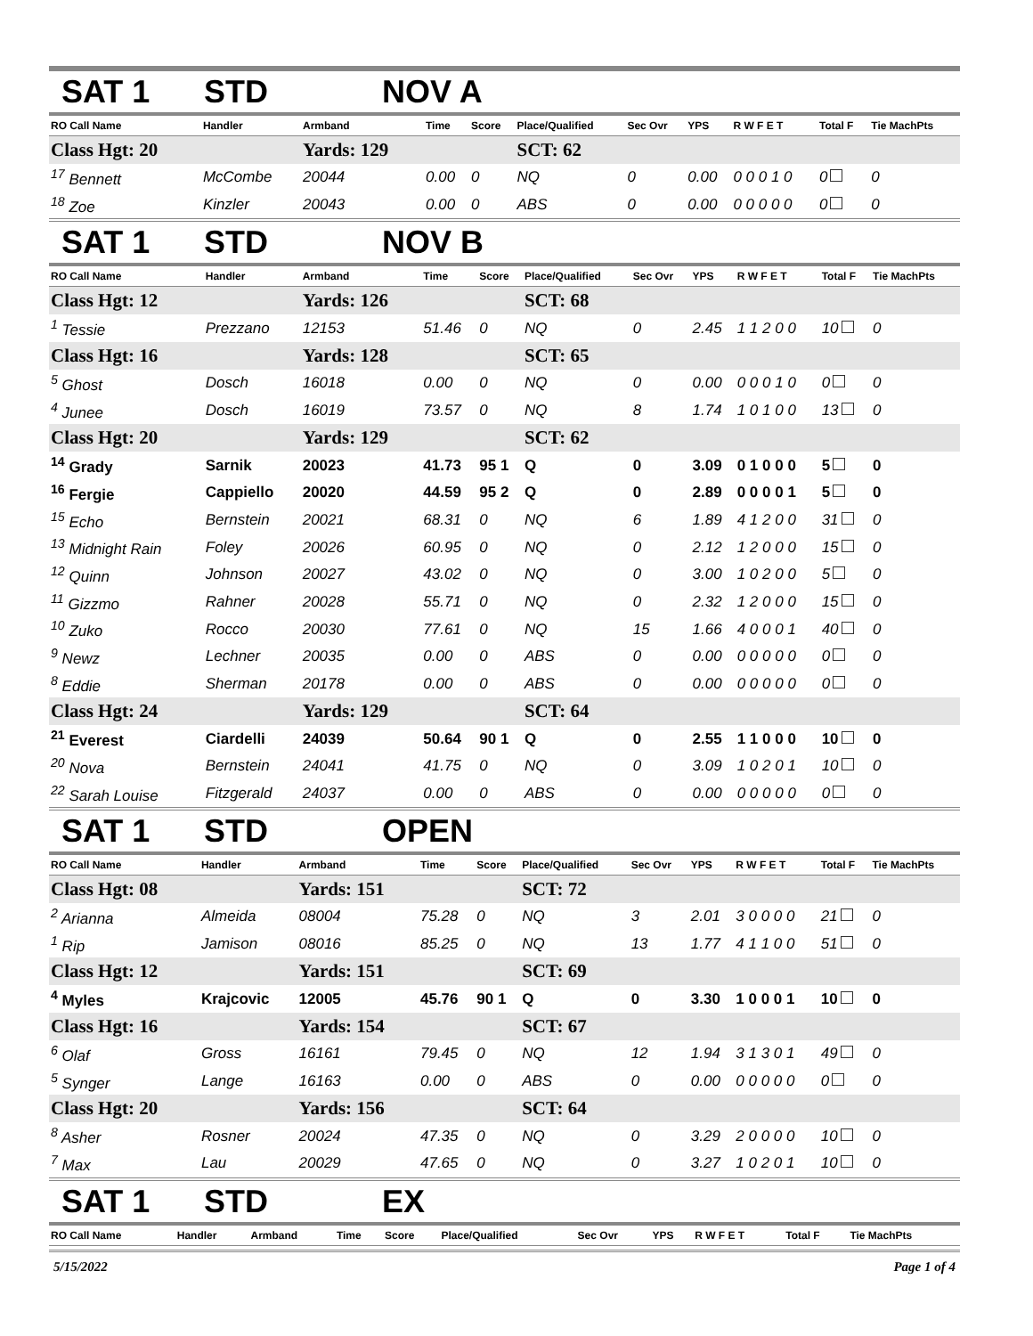SAT 1 STD NOV A
| RO Call Name | Handler | Armband | Time | Score | Place/Qualified | Sec Ovr | YPS | R W F E T | Total F | Tie MachPts |
| --- | --- | --- | --- | --- | --- | --- | --- | --- | --- | --- |
| Class Hgt: 20 | | Yards: 129 | | | SCT: 62 | | | | | |
| <sup>17</sup> Bennett | McCombe | 20044 | 0.00 | 0 | NQ | 0 | 0.00 | 0 0 0 1 0 | 0 | 0 |
| <sup>18</sup> Zoe | Kinzler | 20043 | 0.00 | 0 | ABS | 0 | 0.00 | 0 0 0 0 0 | 0 | 0 |
SAT 1 STD NOV B
| RO Call Name | Handler | Armband | Time | Score | Place/Qualified | Sec Ovr | YPS | R W F E T | Total F | Tie MachPts |
| --- | --- | --- | --- | --- | --- | --- | --- | --- | --- | --- |
| Class Hgt: 12 | | Yards: 126 | | | SCT: 68 | | | | | |
| <sup>1</sup> Tessie | Prezzano | 12153 | 51.46 | 0 | NQ | 0 | 2.45 | 1 1 2 0 0 | 10 | 0 |
| Class Hgt: 16 | | Yards: 128 | | | SCT: 65 | | | | | |
| <sup>5</sup> Ghost | Dosch | 16018 | 0.00 | 0 | NQ | 0 | 0.00 | 0 0 0 1 0 | 0 | 0 |
| <sup>4</sup> Junee | Dosch | 16019 | 73.57 | 0 | NQ | 8 | 1.74 | 1 0 1 0 0 | 13 | 0 |
| Class Hgt: 20 | | Yards: 129 | | | SCT: 62 | | | | | |
| <sup>14</sup> Grady | Sarnik | 20023 | 41.73 | 95 1 | Q | 0 | 3.09 | 0 1 0 0 0 | 5 | 0 |
| <sup>16</sup> Fergie | Cappiello | 20020 | 44.59 | 95 2 | Q | 0 | 2.89 | 0 0 0 0 1 | 5 | 0 |
| <sup>15</sup> Echo | Bernstein | 20021 | 68.31 | 0 | NQ | 6 | 1.89 | 4 1 2 0 0 | 31 | 0 |
| <sup>13</sup> Midnight Rain | Foley | 20026 | 60.95 | 0 | NQ | 0 | 2.12 | 1 2 0 0 0 | 15 | 0 |
| <sup>12</sup> Quinn | Johnson | 20027 | 43.02 | 0 | NQ | 0 | 3.00 | 1 0 2 0 0 | 5 | 0 |
| <sup>11</sup> Gizzmo | Rahner | 20028 | 55.71 | 0 | NQ | 0 | 2.32 | 1 2 0 0 0 | 15 | 0 |
| <sup>10</sup> Zuko | Rocco | 20030 | 77.61 | 0 | NQ | 15 | 1.66 | 4 0 0 0 1 | 40 | 0 |
| <sup>9</sup> Newz | Lechner | 20035 | 0.00 | 0 | ABS | 0 | 0.00 | 0 0 0 0 0 | 0 | 0 |
| <sup>8</sup> Eddie | Sherman | 20178 | 0.00 | 0 | ABS | 0 | 0.00 | 0 0 0 0 0 | 0 | 0 |
| Class Hgt: 24 | | Yards: 129 | | | SCT: 64 | | | | | |
| <sup>21</sup> Everest | Ciardelli | 24039 | 50.64 | 90 1 | Q | 0 | 2.55 | 1 1 0 0 0 | 10 | 0 |
| <sup>20</sup> Nova | Bernstein | 24041 | 41.75 | 0 | NQ | 0 | 3.09 | 1 0 2 0 1 | 10 | 0 |
| <sup>22</sup> Sarah Louise | Fitzgerald | 24037 | 0.00 | 0 | ABS | 0 | 0.00 | 0 0 0 0 0 | 0 | 0 |
SAT 1 STD OPEN
| RO Call Name | Handler | Armband | Time | Score | Place/Qualified | Sec Ovr | YPS | R W F E T | Total F | Tie MachPts |
| --- | --- | --- | --- | --- | --- | --- | --- | --- | --- | --- |
| Class Hgt: 08 | | Yards: 151 | | | SCT: 72 | | | | | |
| <sup>2</sup> Arianna | Almeida | 08004 | 75.28 | 0 | NQ | 3 | 2.01 | 3 0 0 0 0 | 21 | 0 |
| <sup>1</sup> Rip | Jamison | 08016 | 85.25 | 0 | NQ | 13 | 1.77 | 4 1 1 0 0 | 51 | 0 |
| Class Hgt: 12 | | Yards: 151 | | | SCT: 69 | | | | | |
| <sup>4</sup> Myles | Krajcovic | 12005 | 45.76 | 90 1 | Q | 0 | 3.30 | 1 0 0 0 1 | 10 | 0 |
| Class Hgt: 16 | | Yards: 154 | | | SCT: 67 | | | | | |
| <sup>6</sup> Olaf | Gross | 16161 | 79.45 | 0 | NQ | 12 | 1.94 | 3 1 3 0 1 | 49 | 0 |
| <sup>5</sup> Synger | Lange | 16163 | 0.00 | 0 | ABS | 0 | 0.00 | 0 0 0 0 0 | 0 | 0 |
| Class Hgt: 20 | | Yards: 156 | | | SCT: 64 | | | | | |
| <sup>8</sup> Asher | Rosner | 20024 | 47.35 | 0 | NQ | 0 | 3.29 | 2 0 0 0 0 | 10 | 0 |
| <sup>7</sup> Max | Lau | 20029 | 47.65 | 0 | NQ | 0 | 3.27 | 1 0 2 0 1 | 10 | 0 |
SAT 1 STD EX
| RO Call Name | Handler | Armband | Time | Score | Place/Qualified | Sec Ovr | YPS | R W F E T | Total F | Tie MachPts |
| --- | --- | --- | --- | --- | --- | --- | --- | --- | --- | --- |
5/15/2022 Page 1 of 4